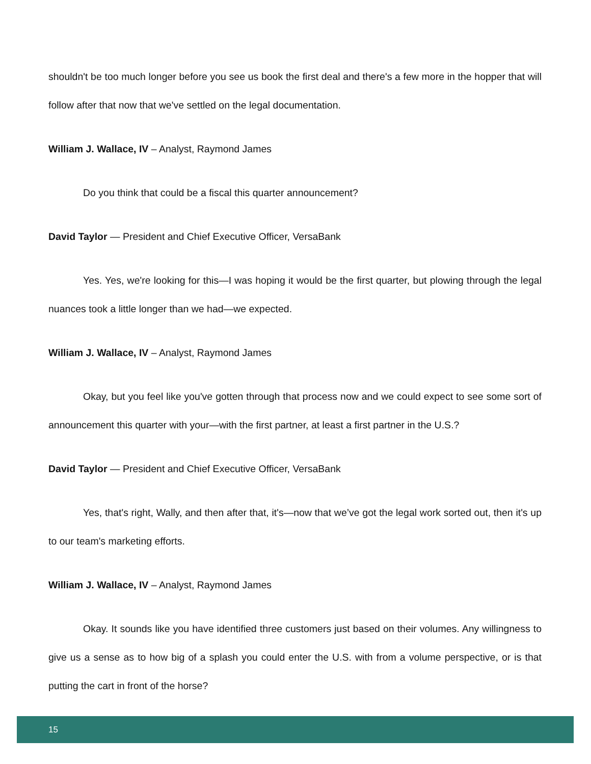shouldn't be too much longer before you see us book the first deal and there's a few more in the hopper that will follow after that now that we've settled on the legal documentation.
William J. Wallace, IV – Analyst, Raymond James
Do you think that could be a fiscal this quarter announcement?
David Taylor — President and Chief Executive Officer, VersaBank
Yes. Yes, we're looking for this—I was hoping it would be the first quarter, but plowing through the legal nuances took a little longer than we had—we expected.
William J. Wallace, IV – Analyst, Raymond James
Okay, but you feel like you've gotten through that process now and we could expect to see some sort of announcement this quarter with your—with the first partner, at least a first partner in the U.S.?
David Taylor — President and Chief Executive Officer, VersaBank
Yes, that's right, Wally, and then after that, it's—now that we’ve got the legal work sorted out, then it's up to our team's marketing efforts.
William J. Wallace, IV – Analyst, Raymond James
Okay. It sounds like you have identified three customers just based on their volumes. Any willingness to give us a sense as to how big of a splash you could enter the U.S. with from a volume perspective, or is that putting the cart in front of the horse?
15